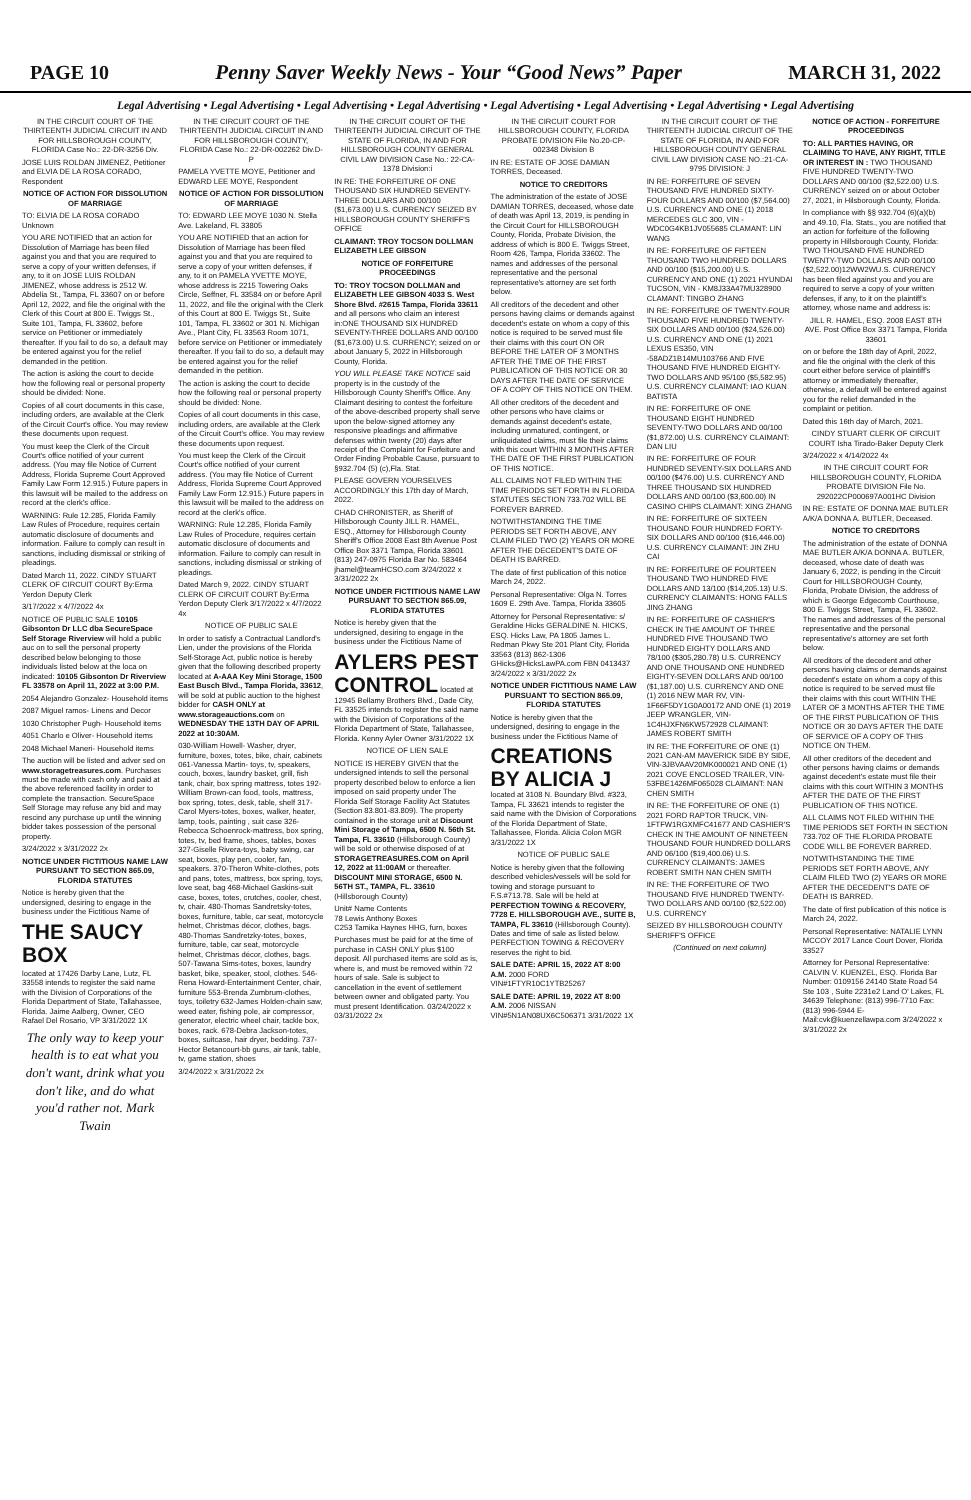PAGE 10 Penny Saver Weekly News - Your “Good News” Paper MARCH 31, 2022
Legal Advertising • Legal Advertising • Legal Advertising • Legal Advertising • Legal Advertising • Legal Advertising • Legal Advertising • Legal Advertising
IN THE CIRCUIT COURT OF THE THIRTEENTH JUDICIAL CIRCUIT IN AND FOR HILLSBOROUGH COUNTY, FLORIDA Case No.: 22-DR-3256 Div.
JOSE LUIS ROLDAN JIMENEZ, Petitioner and ELVIA DE LA ROSA CORADO, Respondent
NOTICE OF ACTION FOR DISSOLUTION OF MARRIAGE
TO: ELVIA DE LA ROSA CORADO Unknown
YOU ARE NOTIFIED that an action for Dissolution of Marriage has been filed against you and that you are required to serve a copy of your written defenses, if any, to it on JOSE LUIS ROLDAN JIMENEZ, whose address is 2512 W. Abdelia St., Tampa, FL 33607 on or before April 12, 2022, and file the original with the Clerk of this Court at 800 E. Twiggs St., Suite 101, Tampa, FL 33602, before service on Petitioner or immediately thereafter. If you fail to do so, a default may be entered against you for the relief demanded in the petition.
The action is asking the court to decide how the following real or personal property should be divided: None.
Copies of all court documents in this case, including orders, are available at the Clerk of the Circuit Court's office. You may review these documents upon request.
You must keep the Clerk of the Circuit Court's office notified of your current address. (You may file Notice of Current Address, Florida Supreme Court Approved Family Law Form 12.915.) Future papers in this lawsuit will be mailed to the address on record at the clerk's office.
WARNING: Rule 12.285, Florida Family Law Rules of Procedure, requires certain automatic disclosure of documents and information. Failure to comply can result in sanctions, including dismissal or striking of pleadings.
Dated March 11, 2022. CINDY STUART CLERK OF CIRCUIT COURT By:Erma Yerdon Deputy Clerk
3/17/2022 x 4/7/2022 4x
NOTICE OF PUBLIC SALE 10105 Gibsonton Dr LLC dba SecureSpace Self Storage Riverview will hold a public auc on to sell the personal property described below belonging to those individuals listed below at the loca on indicated: 10105 Gibsonton Dr Riverview FL 33578 on April 11, 2022 at 3:00 P.M.
2054 Alejandro Gonzalez- Household items
2087 Miguel ramos- Linens and Decor
1030 Christopher Pugh- Household items
4051 Charlo e Oliver- Household items
2048 Michael Maneri- Household items
The auction will be listed and adver sed on www.storagetreasures.com. Purchases must be made with cash only and paid at the above referenced facility in order to complete the transaction. SecureSpace Self Storage may refuse any bid and may rescind any purchase up until the winning bidder takes possession of the personal property.
3/24/2022 x 3/31/2022 2x
NOTICE UNDER FICTITIOUS NAME LAW PURSUANT TO SECTION 865.09, FLORIDA STATUTES
Notice is hereby given that the undersigned, desiring to engage in the business under the Fictitious Name of
THE SAUCY BOX
located at 17426 Darby Lane, Lutz, FL 33558 intends to register the said name with the Division of Corporations of the Florida Department of State, Tallahassee, Florida. Jaime Aalberg, Owner, CEO Rafael Del Rosario, VP 3/31/2022 1X
The only way to keep your health is to eat what you don't want, drink what you don't like, and do what you'd rather not. Mark Twain
IN THE CIRCUIT COURT OF THE THIRTEENTH JUDICIAL CIRCUIT IN AND FOR HILLSBOROUGH COUNTY, FLORIDA Case No.: 22-DR-002262 Div.D-P
PAMELA YVETTE MOYE, Petitioner and EDWARD LEE MOYE, Respondent
NOTICE OF ACTION FOR DISSOLUTION OF MARRIAGE
TO: EDWARD LEE MOYE 1030 N. Stella Ave. Lakeland, FL 33805
YOU ARE NOTIFIED that an action for Dissolution of Marriage has been filed against you and that you are required to serve a copy of your written defenses, if any, to it on PAMELA YVETTE MOYE, whose address is 2215 Towering Oaks Circle, Seffner, FL 33584 on or before April 11, 2022, and file the original with the Clerk of this Court at 800 E. Twiggs St., Suite 101, Tampa, FL 33602 or 301 N. Michigan Ave., Plant City, FL 33563 Room 1071, before service on Petitioner or immediately thereafter. If you fail to do so, a default may be entered against you for the relief demanded in the petition.
The action is asking the court to decide how the following real or personal property should be divided: None.
Copies of all court documents in this case, including orders, are available at the Clerk of the Circuit Court's office. You may review these documents upon request.
You must keep the Clerk of the Circuit Court's office notified of your current address. (You may file Notice of Current Address, Florida Supreme Court Approved Family Law Form 12.915.) Future papers in this lawsuit will be mailed to the address on record at the clerk's office.
WARNING: Rule 12.285, Florida Family Law Rules of Procedure, requires certain automatic disclosure of documents and information. Failure to comply can result in sanctions, including dismissal or striking of pleadings.
Dated March 9, 2022. CINDY STUART CLERK OF CIRCUIT COURT By:Erma Yerdon Deputy Clerk 3/17/2022 x 4/7/2022 4x
NOTICE OF PUBLIC SALE
In order to satisfy a Contractual Landlord's Lien, under the provisions of the Florida Self-Storage Act, public notice is hereby given that the following described property located at A-AAA Key Mini Storage, 1500 East Busch Blvd., Tampa Florida, 33612, will be sold at public auction to the highest bidder for CASH ONLY at www.storageauctions.com on WEDNESDAY THE 13TH DAY OF APRIL 2022 at 10:30AM.
030-William Howell- Washer, dryer, furniture, boxes, totes, bike, chair, cabinets 061-Vanessa Martin- toys, tv, speakers, couch, boxes, laundry basket, grill, fish tank, chair, box spring mattress, totes 192-William Brown-can food, tools, mattress, box spring, totes, desk, table, shelf 317-Carol Myers-totes, boxes, walker, heater, lamp, tools, painting , suit case 326-Rebecca Schoenrock-mattress, box spring, totes, tv, bed frame, shoes, tables, boxes 327-Giselle Rivera-toys, baby swing, car seat, boxes, play pen, cooler, fan, speakers. 370-Theron White-clothes, pots and pans, totes, mattress, box spring, toys, love seat, bag 468-Michael Gaskins-suit case, boxes, totes, crutches, cooler, chest, tv, chair. 480-Thomas Sandretsky-totes, boxes, furniture, table, car seat, motorcycle helmet, Christmas décor, clothes, bags. 480-Thomas Sandretzky-totes, boxes, furniture, table, car seat, motorcycle helmet, Christmas décor, clothes, bags. 507-Tawana Sims-totes, boxes, laundry basket, bike, speaker, stool, clothes. 546-Rena Howard-Entertainment Center, chair, furniture 553-Brenda Zumbrum-clothes, toys, toiletry 632-James Holden-chain saw, weed eater, fishing pole, air compressor, generator, electric wheel chair, tackle box, boxes, rack. 678-Debra Jackson-totes, boxes, suitcase, hair dryer, bedding. 737-Hector Betancourt-bb guns, air tank, table, tv, game station, shoes
3/24/2022 x 3/31/2022 2x
IN THE CIRCUIT COURT OF THE THIRTEENTH JUDICIAL CIRCUIT OF THE STATE OF FLORIDA, IN AND FOR HILLSBOROUGH COUNTY GENERAL CIVIL LAW DIVISION Case No.: 22-CA-1378 Division:i
IN RE: THE FORFEITURE OF ONE THOUSAND SIX HUNDRED SEVENTY-THREE DOLLARS AND 00/100 ($1,673.00) U.S. CURRENCY SEIZED BY HILLSBOROUGH COUNTY SHERIFF'S OFFICE
CLAIMANT: TROY TOCSON DOLLMAN ELIZABETH LEE GIBSON
NOTICE OF FORFEITURE PROCEEDINGS
TO: TROY TOCSON DOLLMAN and ELIZABETH LEE GIBSON 4033 S. West Shore Blvd. #2615 Tampa, Florida 33611 and all persons who claim an interest in:ONE THOUSAND SIX HUNDRED SEVENTY-THREE DOLLARS AND 00/100 ($1,673.00) U.S. CURRENCY; seized on or about January 5, 2022 in Hillsborough County, Florida.
YOU WILL PLEASE TAKE NOTICE said property is in the custody of the Hillsborough County Sheriff's Office. Any Claimant desiring to contest the forfeiture of the above-described property shall serve upon the below-signed attorney any responsive pleadings and affirmative defenses within twenty (20) days after receipt of the Complaint for Forfeiture and Order Finding Probable Cause, pursuant to §932.704 (5) (c),Fla. Stat.
PLEASE GOVERN YOURSELVES ACCORDINGLY this 17th day of March, 2022.
CHAD CHRONISTER, as Sheriff of Hillsborough County JILL R. HAMEL, ESQ., Attorney for Hillsborough County Sheriff's Office 2008 East 8th Avenue Post Office Box 3371 Tampa, Florida 33601 (813) 247-0975 Florida Bar No. 583464 jhamel@teamHCSO.com 3/24/2022 x 3/31/2022 2x
NOTICE UNDER FICTITIOUS NAME LAW PURSUANT TO SECTION 865.09, FLORIDA STATUTES
Notice is hereby given that the undersigned, desiring to engage in the business under the Fictitious Name of
AYLERS PEST CONTROL located at 12945 Bellamy Brothers Blvd., Dade City, FL 33525 intends to register the said name with the Division of Corporations of the Florida Department of State, Tallahassee, Florida. Kenny Ayler Owner 3/31/2022 1X
NOTICE OF LIEN SALE
NOTICE IS HEREBY GIVEN that the undersigned intends to sell the personal property described below to enforce a lien imposed on said property under The Florida Self Storage Facility Act Statutes (Section 83.801-83.809). The property contained in the storage unit at Discount Mini Storage of Tampa, 6500 N. 56th St. Tampa, FL 33610 (Hillsborough County) will be sold or otherwise disposed of at STORAGETREASURES.COM on April 12, 2022 at 11:00AM or thereafter. DISCOUNT MINI STORAGE, 6500 N. 56TH ST., TAMPA, FL. 33610 (Hillsborough County)
Unit# Name Contents
78 Lewis Anthony Boxes
C253 Tamika Haynes HHG, furn, boxes
Purchases must be paid for at the time of purchase in CASH ONLY plus $100 deposit. All purchased items are sold as is, where is, and must be removed within 72 hours of sale. Sale is subject to cancellation in the event of settlement between owner and obligated party. You must present Identification. 03/24/2022 x 03/31/2022 2x
IN THE CIRCUIT COURT FOR HILLSBOROUGH COUNTY, FLORIDA PROBATE DIVISION File No.20-CP-002348 Division B
IN RE: ESTATE OF JOSE DAMIAN TORRES, Deceased.
NOTICE TO CREDITORS
The administration of the estate of JOSE DAMIAN TORRES, deceased, whose date of death was April 13, 2019, is pending in the Circuit Court for HILLSBOROUGH County, Florida, Probate Division, the address of which is 800 E. Twiggs Street, Room 426, Tampa, Florida 33602. The names and addresses of the personal representative and the personal representative's attorney are set forth below.
All creditors of the decedent and other persons having claims or demands against decedent's estate on whom a copy of this notice is required to be served must file their claims with this court ON OR BEFORE THE LATER OF 3 MONTHS AFTER THE TIME OF THE FIRST PUBLICATION OF THIS NOTICE OR 30 DAYS AFTER THE DATE OF SERVICE OF A COPY OF THIS NOTICE ON THEM.
All other creditors of the decedent and other persons who have claims or demands against decedent's estate, including unmatured, contingent, or unliquidated claims, must file their claims with this court WITHIN 3 MONTHS AFTER THE DATE OF THE FIRST PUBLICATION OF THIS NOTICE.
ALL CLAIMS NOT FILED WITHIN THE TIME PERIODS SET FORTH IN FLORIDA STATUTES SECTION 733.702 WILL BE FOREVER BARRED.
NOTWITHSTANDING THE TIME PERIODS SET FORTH ABOVE, ANY CLAIM FILED TWO (2) YEARS OR MORE AFTER THE DECEDENT'S DATE OF DEATH IS BARRED.
The date of first publication of this notice March 24, 2022.
Personal Representative: Olga N. Torres 1609 E. 29th Ave. Tampa, Florida 33605
Attorney for Personal Representative: s/ Geraldine Hicks GERALDINE N. HICKS, ESQ. Hicks Law, PA 1805 James L. Redman Pkwy Ste 201 Plant City, Florida 33563 (813) 862-1306 GHicks@HicksLawPA.com FBN 0413437 3/24/2022 x 3/31/2022 2x
NOTICE UNDER FICTITIOUS NAME LAW PURSUANT TO SECTION 865.09, FLORIDA STATUTES
Notice is hereby given that the undersigned, desiring to engage in the business under the Fictitious Name of
CREATIONS BY ALICIA J located at 3108 N. Boundary Blvd. #323, Tampa, FL 33621 intends to register the said name with the Division of Corporations of the Florida Department of State, Tallahassee, Florida. Alicia Colon MGR 3/31/2022 1X
NOTICE OF PUBLIC SALE
Notice is hereby given that the following described vehicles/vessels will be sold for towing and storage pursuant to F.S.#713.78. Sale will be held at PERFECTION TOWING & RECOVERY, 7728 E. HILLSBOROUGH AVE., SUITE B, TAMPA, FL 33610 (Hillsborough County). Dates and time of sale as listed below. PERFECTION TOWING & RECOVERY reserves the right to bid.
SALE DATE: APRIL 15, 2022 AT 8:00 A.M. 2000 FORD VIN#1FTYR10C1YTB25267
SALE DATE: APRIL 19, 2022 AT 8:00 A.M. 2006 NISSAN VIN#5N1AN08UX6C506371 3/31/2022 1X
IN THE CIRCUIT COURT OF THE THIRTEENTH JUDICIAL CIRCUIT OF THE STATE OF FLORIDA, IN AND FOR HILLSBOROUGH COUNTY GENERAL CIVIL LAW DIVISION CASE NO.:21-CA-9795 DIVISION: J
IN RE: FORFEITURE OF SEVEN THOUSAND FIVE HUNDRED SIXTY-FOUR DOLLARS AND 00/100 ($7,564.00) U.S. CURRENCY AND ONE (1) 2018 MERCEDES GLC 300, VIN - WDC0G4KB1JV055685 CLAMANT: LIN WANG
IN RE: FORFEITURE OF FIFTEEN THOUSAND TWO HUNDRED DOLLARS AND 00/100 ($15,200.00) U.S. CURRENCY AND ONE (1) 2021 HYUNDAI TUCSON, VIN - KM8J33A47MU328900 CLAMANT: TINGBO ZHANG
IN RE: FORFEITURE OF TWENTY-FOUR THOUSAND FIVE HUNDRED TWENTY-SIX DOLLARS AND 00/100 ($24,526.00) U.S. CURRENCY AND ONE (1) 2021 LEXUS ES350, VIN -58ADZ1B14MU103766 AND FIVE THOUSAND FIVE HUNDRED EIGHTY-TWO DOLLARS AND 95/100 ($5,582.95) U.S. CURRENCY CLAIMANT: IAO KUAN BATISTA
IN RE: FORFEITURE OF ONE THOUSAND EIGHT HUNDRED SEVENTY-TWO DOLLARS AND 00/100 ($1,872.00) U.S. CURRENCY CLAIMANT: DAN LIU
IN RE: FORFEITURE OF FOUR HUNDRED SEVENTY-SIX DOLLARS AND 00/100 ($476.00) U.S. CURRENCY AND THREE THOUSAND SIX HUNDRED DOLLARS AND 00/100 ($3,600.00) IN CASINO CHIPS CLAIMANT: XING ZHANG
IN RE: FORFEITURE OF SIXTEEN THOUSAND FOUR HUNDRED FORTY-SIX DOLLARS AND 00/100 ($16,446.00) U.S. CURRENCY CLAIMANT: JIN ZHU CAI
IN RE: FORFEITURE OF FOURTEEN THOUSAND TWO HUNDRED FIVE DOLLARS AND 13/100 ($14,205.13) U.S. CURRENCY CLAIMANTS: HONG FALLS JING ZHANG
IN RE: FORFEITURE OF CASHIER'S CHECK IN THE AMOUNT OF THREE HUNDRED FIVE THOUSAND TWO HUNDRED EIGHTY DOLLARS AND 78/100 ($305,280.78) U.S. CURRENCY AND ONE THOUSAND ONE HUNDRED EIGHTY-SEVEN DOLLARS AND 00/100 ($1,187.00) U.S. CURRENCY AND ONE (1) 2016 NEW MAR RV, VIN-1F66F5DY1G0A00172 AND ONE (1) 2019 JEEP WRANGLER, VIN-1C4HJXFN6KW572928 CLAIMANT: JAMES ROBERT SMITH
IN RE: THE FORFEITURE OF ONE (1) 2021 CAN-AM MAVERICK SIDE BY SIDE, VIN-3JBVAAV20MK000021 AND ONE (1) 2021 COVE ENCLOSED TRAILER, VIN-53FBE1426MF065028 CLAIMANT: NAN CHEN SMITH
IN RE: THE FORFEITURE OF ONE (1) 2021 FORD RAPTOR TRUCK, VIN-1FTFW1RGXMFC41677 AND CASHIER'S CHECK IN THE AMOUNT OF NINETEEN THOUSAND FOUR HUNDRED DOLLARS AND 06/100 ($19,400.06) U.S. CURRENCY CLAIMANTS: JAMES ROBERT SMITH NAN CHEN SMITH
IN RE: THE FORFEITURE OF TWO THOUSAND FIVE HUNDRED TWENTY-TWO DOLLARS AND 00/100 ($2,522.00) U.S. CURRENCY
SEIZED BY HILLSBOROUGH COUNTY SHERIFF'S OFFICE
(Continued on next column)
NOTICE OF ACTION - FORFEITURE PROCEEDINGS
TO: ALL PARTIES HAVING, OR CLAIMING TO HAVE, ANY RIGHT, TITLE OR INTEREST IN : TWO THOUSAND FIVE HUNDRED TWENTY-TWO DOLLARS AND 00/100 ($2,522.00) U.S. CURRENCY seized on or about October 27, 2021, in Hilsborough County, Florida.
In compliance with §§ 932.704 (6)(a)(b) and 49.10, Fla. Stats., you are notified that an action for forfeiture of the following property in Hillsborough County, Florida: TWO THOUSAND FIVE HUNDRED TWENTY-TWO DOLLARS AND 00/100 ($2,522.00)12WW2WU.S. CURRENCY has been filed against you and you are required to serve a copy of your written defenses, if any, to it on the plaintiff's attorney, whose name and address is:
JILL R. HAMEL, ESQ. 2008 EAST 8TH AVE. Post Office Box 3371 Tampa, Florida 33601
on or before the 18th day of April, 2022, and file the original with the clerk of this court either before service of plaintiff's attorney or immediately thereafter, otherwise, a default will be entered against you for the relief demanded in the complaint or petition.
Dated this 16th day of March, 2021.
CINDY STUART CLERK OF CIRCUIT COURT Isha Tirado-Baker Deputy Clerk
3/24/2022 x 4/14/2022 4x
IN THE CIRCUIT COURT FOR HILLSBOROUGH COUNTY, FLORIDA PROBATE DIVISION File No. 292022CP000697A001HC Division
IN RE: ESTATE OF DONNA MAE BUTLER A/K/A DONNA A. BUTLER, Deceased.
NOTICE TO CREDITORS
The administration of the estate of DONNA MAE BUTLER A/K/A DONNA A. BUTLER, deceased, whose date of death was January 6, 2022, is pending in the Circuit Court for HILLSBOROUGH County, Florida, Probate Division, the address of which is George Edgecomb Courthouse, 800 E. Twiggs Street, Tampa, FL 33602. The names and addresses of the personal representative and the personal representative's attorney are set forth below.
All creditors of the decedent and other persons having claims or demands against decedent's estate on whom a copy of this notice is required to be served must file their claims with this court WITHIN THE LATER OF 3 MONTHS AFTER THE TIME OF THE FIRST PUBLICATION OF THIS NOTICE OR 30 DAYS AFTER THE DATE OF SERVICE OF A COPY OF THIS NOTICE ON THEM.
All other creditors of the decedent and other persons having claims or demands against decedent's estate must file their claims with this court WITHIN 3 MONTHS AFTER THE DATE OF THE FIRST PUBLICATION OF THIS NOTICE.
ALL CLAIMS NOT FILED WITHIN THE TIME PERIODS SET FORTH IN SECTION 733.702 OF THE FLORIDA PROBATE CODE WILL BE FOREVER BARRED.
NOTWITHSTANDING THE TIME PERIODS SET FORTH ABOVE, ANY CLAIM FILED TWO (2) YEARS OR MORE AFTER THE DECEDENT'S DATE OF DEATH IS BARRED.
The date of first publication of this notice is March 24, 2022.
Personal Representative: NATALIE LYNN MCCOY 2017 Lance Court Dover, Florida 33527
Attorney for Personal Representative: CALVIN V. KUENZEL, ESQ. Florida Bar Number: 0109156 24140 State Road 54 Ste 103 , Suite 2231e2 Land O' Lakes, FL 34639 Telephone: (813) 996-7710 Fax: (813) 996-5944 E-Mail:cvk@kuenzellawpa.com 3/24/2022 x 3/31/2022 2x